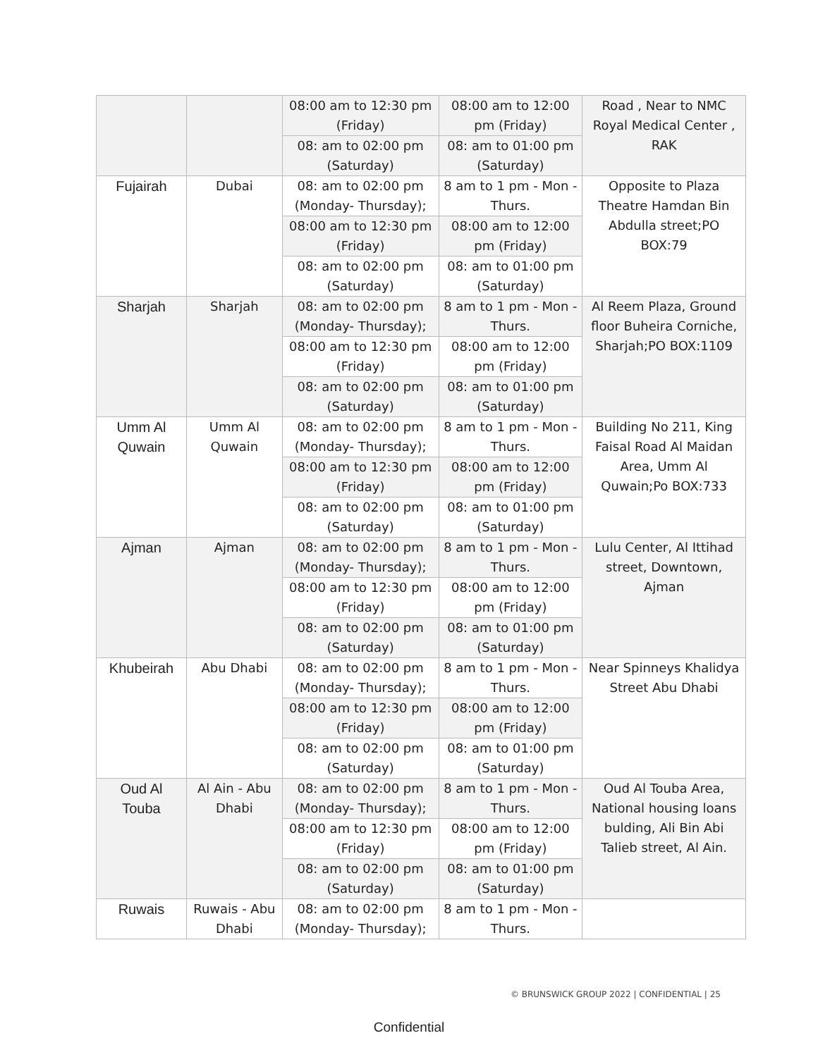| | | 08:00 am to 12:30 pm (Friday) | 08:00 am to 12:00 pm (Friday) | Road , Near to NMC Royal Medical Center , RAK |
| | | 08: am to 02:00 pm (Saturday) | 08: am to 01:00 pm (Saturday) | |
| Fujairah | Dubai | 08: am to 02:00 pm (Monday- Thursday); | 8 am to 1 pm - Mon - Thurs. | Opposite to Plaza Theatre Hamdan Bin Abdulla street;PO BOX:79 |
| | | 08:00 am to 12:30 pm (Friday) | 08:00 am to 12:00 pm (Friday) | |
| | | 08: am to 02:00 pm (Saturday) | 08: am to 01:00 pm (Saturday) | |
| Sharjah | Sharjah | 08: am to 02:00 pm (Monday- Thursday); | 8 am to 1 pm - Mon - Thurs. | Al Reem Plaza, Ground floor Buheira Corniche, Sharjah;PO BOX:1109 |
| | | 08:00 am to 12:30 pm (Friday) | 08:00 am to 12:00 pm (Friday) | |
| | | 08: am to 02:00 pm (Saturday) | 08: am to 01:00 pm (Saturday) | |
| Umm Al Quwain | Umm Al Quwain | 08: am to 02:00 pm (Monday- Thursday); | 8 am to 1 pm - Mon - Thurs. | Building No 211, King Faisal Road Al Maidan Area, Umm Al Quwain;Po BOX:733 |
| | | 08:00 am to 12:30 pm (Friday) | 08:00 am to 12:00 pm (Friday) | |
| | | 08: am to 02:00 pm (Saturday) | 08: am to 01:00 pm (Saturday) | |
| Ajman | Ajman | 08: am to 02:00 pm (Monday- Thursday); | 8 am to 1 pm - Mon - Thurs. | Lulu Center, Al Ittihad street, Downtown, Ajman |
| | | 08:00 am to 12:30 pm (Friday) | 08:00 am to 12:00 pm (Friday) | |
| | | 08: am to 02:00 pm (Saturday) | 08: am to 01:00 pm (Saturday) | |
| Khubeirah | Abu Dhabi | 08: am to 02:00 pm (Monday- Thursday); | 8 am to 1 pm - Mon - Thurs. | Near Spinneys Khalidya Street Abu Dhabi |
| | | 08:00 am to 12:30 pm (Friday) | 08:00 am to 12:00 pm (Friday) | |
| | | 08: am to 02:00 pm (Saturday) | 08: am to 01:00 pm (Saturday) | |
| Oud Al Touba | Al Ain - Abu Dhabi | 08: am to 02:00 pm (Monday- Thursday); | 8 am to 1 pm - Mon - Thurs. | Oud Al Touba Area, National housing loans bulding, Ali Bin Abi Talieb street, Al Ain. |
| | | 08:00 am to 12:30 pm (Friday) | 08:00 am to 12:00 pm (Friday) | |
| | | 08: am to 02:00 pm (Saturday) | 08: am to 01:00 pm (Saturday) | |
| Ruwais | Ruwais - Abu Dhabi | 08: am to 02:00 pm (Monday- Thursday); | 8 am to 1 pm - Mon - Thurs. | |
© BRUNSWICK GROUP 2022 | CONFIDENTIAL | 25
Confidential